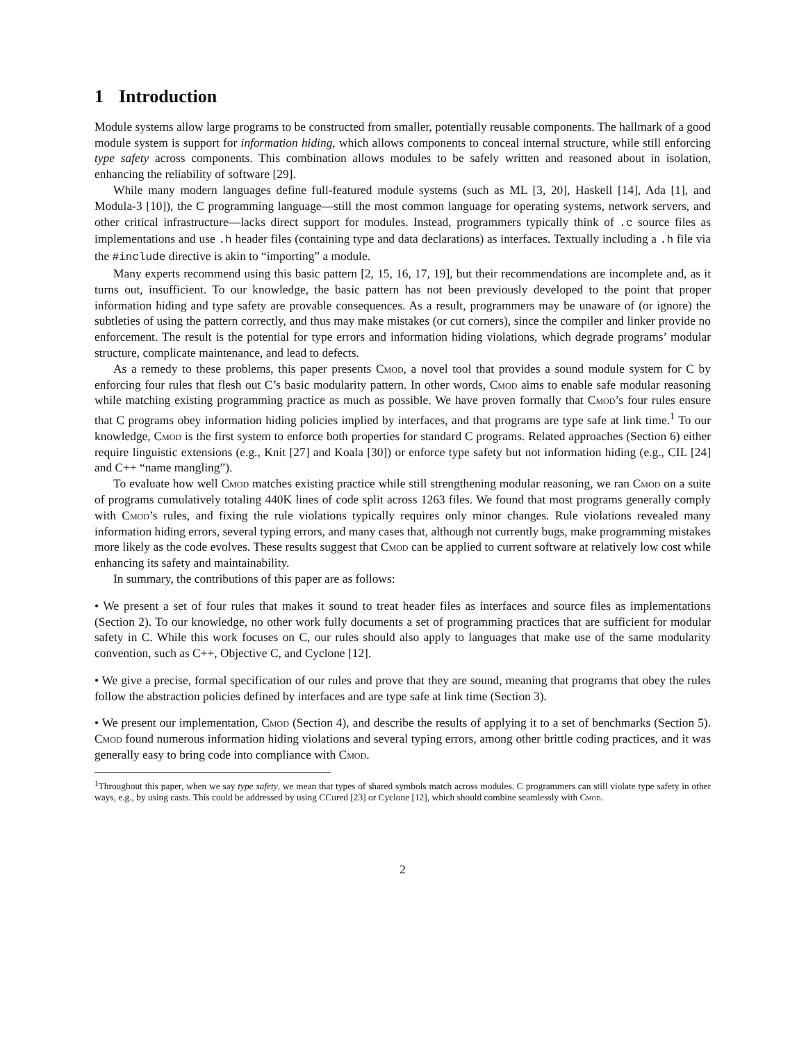1 Introduction
Module systems allow large programs to be constructed from smaller, potentially reusable components. The hallmark of a good module system is support for information hiding, which allows components to conceal internal structure, while still enforcing type safety across components. This combination allows modules to be safely written and reasoned about in isolation, enhancing the reliability of software [29].
While many modern languages define full-featured module systems (such as ML [3, 20], Haskell [14], Ada [1], and Modula-3 [10]), the C programming language—still the most common language for operating systems, network servers, and other critical infrastructure—lacks direct support for modules. Instead, programmers typically think of .c source files as implementations and use .h header files (containing type and data declarations) as interfaces. Textually including a .h file via the #include directive is akin to “importing” a module.
Many experts recommend using this basic pattern [2, 15, 16, 17, 19], but their recommendations are incomplete and, as it turns out, insufficient. To our knowledge, the basic pattern has not been previously developed to the point that proper information hiding and type safety are provable consequences. As a result, programmers may be unaware of (or ignore) the subtleties of using the pattern correctly, and thus may make mistakes (or cut corners), since the compiler and linker provide no enforcement. The result is the potential for type errors and information hiding violations, which degrade programs’ modular structure, complicate maintenance, and lead to defects.
As a remedy to these problems, this paper presents Cmod, a novel tool that provides a sound module system for C by enforcing four rules that flesh out C’s basic modularity pattern. In other words, Cmod aims to enable safe modular reasoning while matching existing programming practice as much as possible. We have proven formally that Cmod’s four rules ensure that C programs obey information hiding policies implied by interfaces, and that programs are type safe at link time.<sup>1</sup> To our knowledge, Cmod is the first system to enforce both properties for standard C programs. Related approaches (Section 6) either require linguistic extensions (e.g., Knit [27] and Koala [30]) or enforce type safety but not information hiding (e.g., CIL [24] and C++ “name mangling”).
To evaluate how well Cmod matches existing practice while still strengthening modular reasoning, we ran Cmod on a suite of programs cumulatively totaling 440K lines of code split across 1263 files. We found that most programs generally comply with Cmod’s rules, and fixing the rule violations typically requires only minor changes. Rule violations revealed many information hiding errors, several typing errors, and many cases that, although not currently bugs, make programming mistakes more likely as the code evolves. These results suggest that Cmod can be applied to current software at relatively low cost while enhancing its safety and maintainability.
In summary, the contributions of this paper are as follows:
• We present a set of four rules that makes it sound to treat header files as interfaces and source files as implementations (Section 2). To our knowledge, no other work fully documents a set of programming practices that are sufficient for modular safety in C. While this work focuses on C, our rules should also apply to languages that make use of the same modularity convention, such as C++, Objective C, and Cyclone [12].
• We give a precise, formal specification of our rules and prove that they are sound, meaning that programs that obey the rules follow the abstraction policies defined by interfaces and are type safe at link time (Section 3).
• We present our implementation, Cmod (Section 4), and describe the results of applying it to a set of benchmarks (Section 5). Cmod found numerous information hiding violations and several typing errors, among other brittle coding practices, and it was generally easy to bring code into compliance with Cmod.
<sup>1</sup> Throughout this paper, when we say type safety, we mean that types of shared symbols match across modules. C programmers can still violate type safety in other ways, e.g., by using casts. This could be addressed by using CCured [23] or Cyclone [12], which should combine seamlessly with Cmod.
2